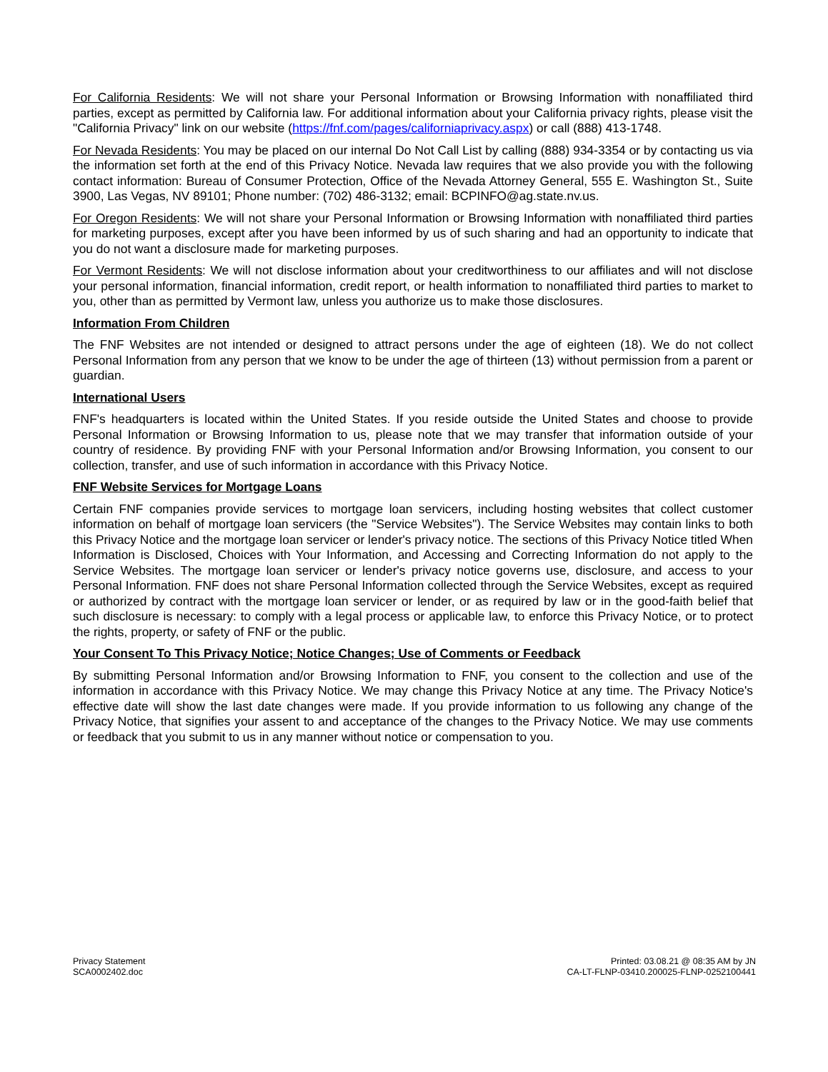For California Residents: We will not share your Personal Information or Browsing Information with nonaffiliated third parties, except as permitted by California law. For additional information about your California privacy rights, please visit the "California Privacy" link on our website (https://fnf.com/pages/californiaprivacy.aspx) or call (888) 413-1748.
For Nevada Residents: You may be placed on our internal Do Not Call List by calling (888) 934-3354 or by contacting us via the information set forth at the end of this Privacy Notice. Nevada law requires that we also provide you with the following contact information: Bureau of Consumer Protection, Office of the Nevada Attorney General, 555 E. Washington St., Suite 3900, Las Vegas, NV 89101; Phone number: (702) 486-3132; email: BCPINFO@ag.state.nv.us.
For Oregon Residents: We will not share your Personal Information or Browsing Information with nonaffiliated third parties for marketing purposes, except after you have been informed by us of such sharing and had an opportunity to indicate that you do not want a disclosure made for marketing purposes.
For Vermont Residents: We will not disclose information about your creditworthiness to our affiliates and will not disclose your personal information, financial information, credit report, or health information to nonaffiliated third parties to market to you, other than as permitted by Vermont law, unless you authorize us to make those disclosures.
Information From Children
The FNF Websites are not intended or designed to attract persons under the age of eighteen (18). We do not collect Personal Information from any person that we know to be under the age of thirteen (13) without permission from a parent or guardian.
International Users
FNF's headquarters is located within the United States. If you reside outside the United States and choose to provide Personal Information or Browsing Information to us, please note that we may transfer that information outside of your country of residence. By providing FNF with your Personal Information and/or Browsing Information, you consent to our collection, transfer, and use of such information in accordance with this Privacy Notice.
FNF Website Services for Mortgage Loans
Certain FNF companies provide services to mortgage loan servicers, including hosting websites that collect customer information on behalf of mortgage loan servicers (the "Service Websites"). The Service Websites may contain links to both this Privacy Notice and the mortgage loan servicer or lender's privacy notice. The sections of this Privacy Notice titled When Information is Disclosed, Choices with Your Information, and Accessing and Correcting Information do not apply to the Service Websites. The mortgage loan servicer or lender's privacy notice governs use, disclosure, and access to your Personal Information. FNF does not share Personal Information collected through the Service Websites, except as required or authorized by contract with the mortgage loan servicer or lender, or as required by law or in the good-faith belief that such disclosure is necessary: to comply with a legal process or applicable law, to enforce this Privacy Notice, or to protect the rights, property, or safety of FNF or the public.
Your Consent To This Privacy Notice; Notice Changes; Use of Comments or Feedback
By submitting Personal Information and/or Browsing Information to FNF, you consent to the collection and use of the information in accordance with this Privacy Notice. We may change this Privacy Notice at any time. The Privacy Notice's effective date will show the last date changes were made. If you provide information to us following any change of the Privacy Notice, that signifies your assent to and acceptance of the changes to the Privacy Notice. We may use comments or feedback that you submit to us in any manner without notice or compensation to you.
Privacy Statement
SCA0002402.doc
Printed: 03.08.21 @ 08:35 AM by JN
CA-LT-FLNP-03410.200025-FLNP-0252100441